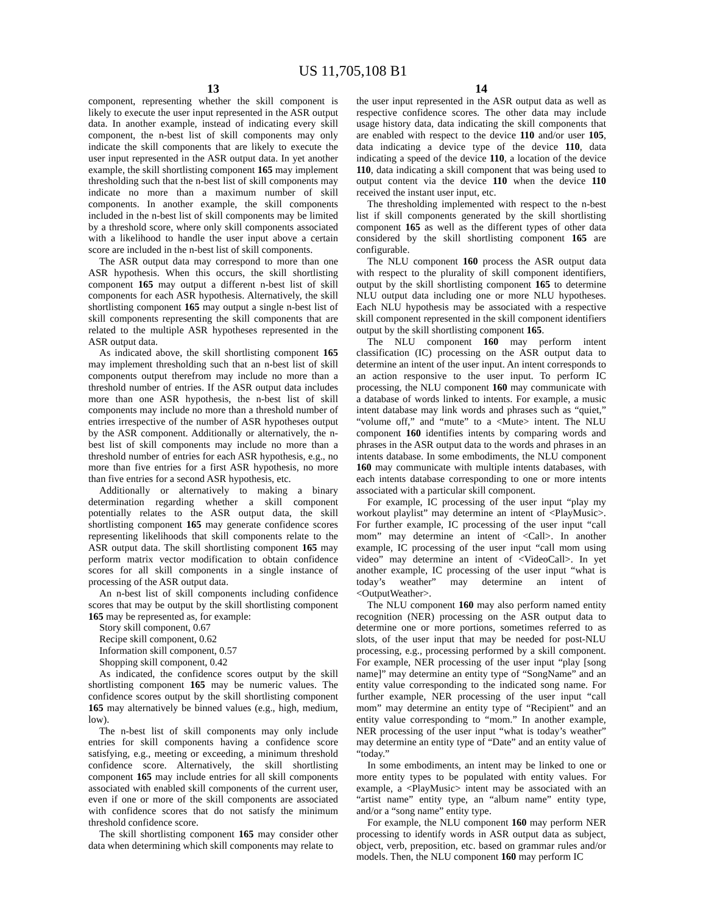US 11,705,108 B1
13
component, representing whether the skill component is likely to execute the user input represented in the ASR output data. In another example, instead of indicating every skill component, the n-best list of skill components may only indicate the skill components that are likely to execute the user input represented in the ASR output data. In yet another example, the skill shortlisting component 165 may implement thresholding such that the n-best list of skill components may indicate no more than a maximum number of skill components. In another example, the skill components included in the n-best list of skill components may be limited by a threshold score, where only skill components associated with a likelihood to handle the user input above a certain score are included in the n-best list of skill components.
The ASR output data may correspond to more than one ASR hypothesis. When this occurs, the skill shortlisting component 165 may output a different n-best list of skill components for each ASR hypothesis. Alternatively, the skill shortlisting component 165 may output a single n-best list of skill components representing the skill components that are related to the multiple ASR hypotheses represented in the ASR output data.
As indicated above, the skill shortlisting component 165 may implement thresholding such that an n-best list of skill components output therefrom may include no more than a threshold number of entries. If the ASR output data includes more than one ASR hypothesis, the n-best list of skill components may include no more than a threshold number of entries irrespective of the number of ASR hypotheses output by the ASR component. Additionally or alternatively, the n-best list of skill components may include no more than a threshold number of entries for each ASR hypothesis, e.g., no more than five entries for a first ASR hypothesis, no more than five entries for a second ASR hypothesis, etc.
Additionally or alternatively to making a binary determination regarding whether a skill component potentially relates to the ASR output data, the skill shortlisting component 165 may generate confidence scores representing likelihoods that skill components relate to the ASR output data. The skill shortlisting component 165 may perform matrix vector modification to obtain confidence scores for all skill components in a single instance of processing of the ASR output data.
An n-best list of skill components including confidence scores that may be output by the skill shortlisting component 165 may be represented as, for example:
Story skill component, 0.67
Recipe skill component, 0.62
Information skill component, 0.57
Shopping skill component, 0.42
As indicated, the confidence scores output by the skill shortlisting component 165 may be numeric values. The confidence scores output by the skill shortlisting component 165 may alternatively be binned values (e.g., high, medium, low).
The n-best list of skill components may only include entries for skill components having a confidence score satisfying, e.g., meeting or exceeding, a minimum threshold confidence score. Alternatively, the skill shortlisting component 165 may include entries for all skill components associated with enabled skill components of the current user, even if one or more of the skill components are associated with confidence scores that do not satisfy the minimum threshold confidence score.
The skill shortlisting component 165 may consider other data when determining which skill components may relate to
14
the user input represented in the ASR output data as well as respective confidence scores. The other data may include usage history data, data indicating the skill components that are enabled with respect to the device 110 and/or user 105, data indicating a device type of the device 110, data indicating a speed of the device 110, a location of the device 110, data indicating a skill component that was being used to output content via the device 110 when the device 110 received the instant user input, etc.
The thresholding implemented with respect to the n-best list if skill components generated by the skill shortlisting component 165 as well as the different types of other data considered by the skill shortlisting component 165 are configurable.
The NLU component 160 process the ASR output data with respect to the plurality of skill component identifiers, output by the skill shortlisting component 165 to determine NLU output data including one or more NLU hypotheses. Each NLU hypothesis may be associated with a respective skill component represented in the skill component identifiers output by the skill shortlisting component 165.
The NLU component 160 may perform intent classification (IC) processing on the ASR output data to determine an intent of the user input. An intent corresponds to an action responsive to the user input. To perform IC processing, the NLU component 160 may communicate with a database of words linked to intents. For example, a music intent database may link words and phrases such as “quiet,” “volume off,” and “mute” to a <Mute> intent. The NLU component 160 identifies intents by comparing words and phrases in the ASR output data to the words and phrases in an intents database. In some embodiments, the NLU component 160 may communicate with multiple intents databases, with each intents database corresponding to one or more intents associated with a particular skill component.
For example, IC processing of the user input “play my workout playlist” may determine an intent of <PlayMusic>. For further example, IC processing of the user input “call mom” may determine an intent of <Call>. In another example, IC processing of the user input “call mom using video” may determine an intent of <VideoCall>. In yet another example, IC processing of the user input “what is today’s weather” may determine an intent of <OutputWeather>.
The NLU component 160 may also perform named entity recognition (NER) processing on the ASR output data to determine one or more portions, sometimes referred to as slots, of the user input that may be needed for post-NLU processing, e.g., processing performed by a skill component. For example, NER processing of the user input “play [song name]” may determine an entity type of “SongName” and an entity value corresponding to the indicated song name. For further example, NER processing of the user input “call mom” may determine an entity type of “Recipient” and an entity value corresponding to “mom.” In another example, NER processing of the user input “what is today’s weather” may determine an entity type of “Date” and an entity value of “today.”
In some embodiments, an intent may be linked to one or more entity types to be populated with entity values. For example, a <PlayMusic> intent may be associated with an “artist name” entity type, an “album name” entity type, and/or a “song name” entity type.
For example, the NLU component 160 may perform NER processing to identify words in ASR output data as subject, object, verb, preposition, etc. based on grammar rules and/or models. Then, the NLU component 160 may perform IC